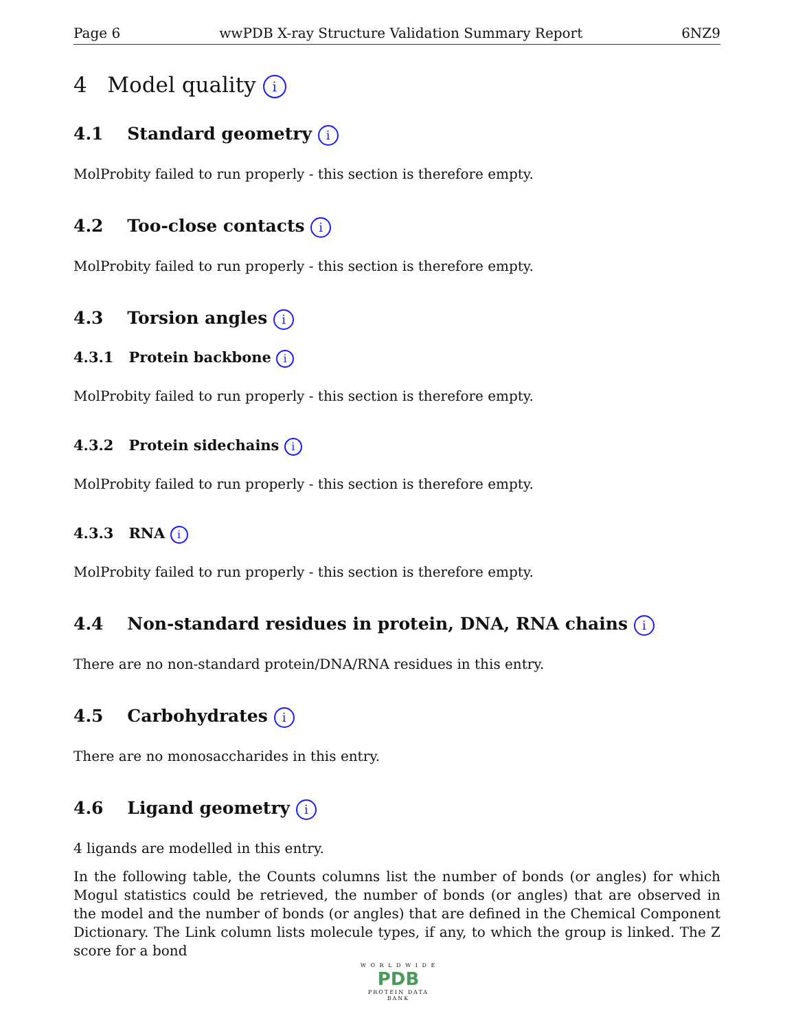Page 6 wwPDB X-ray Structure Validation Summary Report 6NZ9
4 Model quality i
4.1 Standard geometry i
MolProbity failed to run properly - this section is therefore empty.
4.2 Too-close contacts i
MolProbity failed to run properly - this section is therefore empty.
4.3 Torsion angles i
4.3.1 Protein backbone i
MolProbity failed to run properly - this section is therefore empty.
4.3.2 Protein sidechains i
MolProbity failed to run properly - this section is therefore empty.
4.3.3 RNA i
MolProbity failed to run properly - this section is therefore empty.
4.4 Non-standard residues in protein, DNA, RNA chains i
There are no non-standard protein/DNA/RNA residues in this entry.
4.5 Carbohydrates i
There are no monosaccharides in this entry.
4.6 Ligand geometry i
4 ligands are modelled in this entry.
In the following table, the Counts columns list the number of bonds (or angles) for which Mogul statistics could be retrieved, the number of bonds (or angles) that are observed in the model and the number of bonds (or angles) that are defined in the Chemical Component Dictionary. The Link column lists molecule types, if any, to which the group is linked. The Z score for a bond
W O R L D W I D E
PDB
PROTEIN DATA BANK